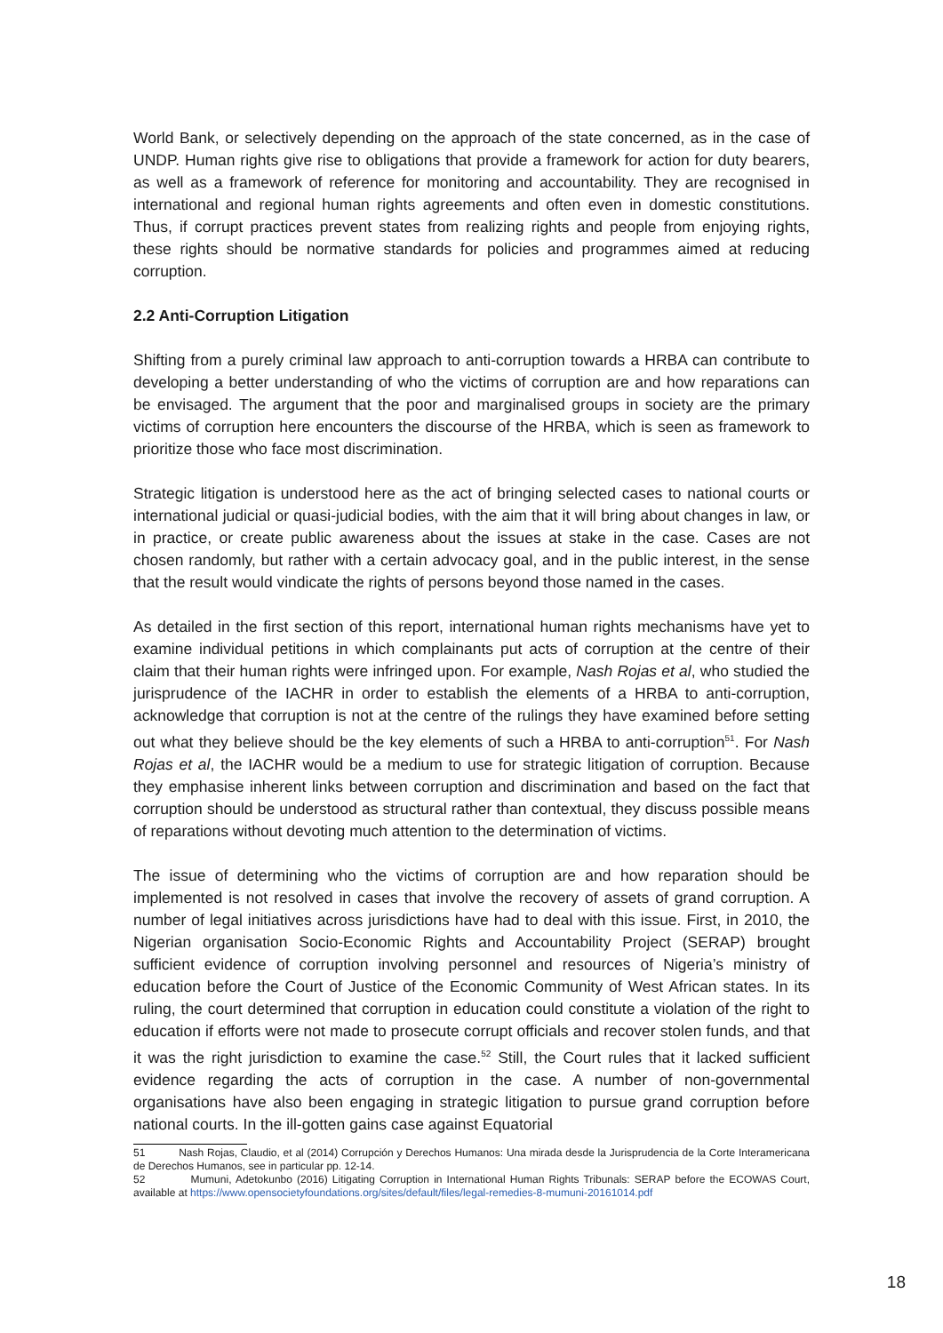World Bank, or selectively depending on the approach of the state concerned, as in the case of UNDP. Human rights give rise to obligations that provide a framework for action for duty bearers, as well as a framework of reference for monitoring and accountability. They are recognised in international and regional human rights agreements and often even in domestic constitutions. Thus, if corrupt practices prevent states from realizing rights and people from enjoying rights, these rights should be normative standards for policies and programmes aimed at reducing corruption.
2.2 Anti-Corruption Litigation
Shifting from a purely criminal law approach to anti-corruption towards a HRBA can contribute to developing a better understanding of who the victims of corruption are and how reparations can be envisaged. The argument that the poor and marginalised groups in society are the primary victims of corruption here encounters the discourse of the HRBA, which is seen as framework to prioritize those who face most discrimination.
Strategic litigation is understood here as the act of bringing selected cases to national courts or international judicial or quasi-judicial bodies, with the aim that it will bring about changes in law, or in practice, or create public awareness about the issues at stake in the case. Cases are not chosen randomly, but rather with a certain advocacy goal, and in the public interest, in the sense that the result would vindicate the rights of persons beyond those named in the cases.
As detailed in the first section of this report, international human rights mechanisms have yet to examine individual petitions in which complainants put acts of corruption at the centre of their claim that their human rights were infringed upon. For example, Nash Rojas et al, who studied the jurisprudence of the IACHR in order to establish the elements of a HRBA to anti-corruption, acknowledge that corruption is not at the centre of the rulings they have examined before setting out what they believe should be the key elements of such a HRBA to anti-corruption<sup>51</sup>. For Nash Rojas et al, the IACHR would be a medium to use for strategic litigation of corruption. Because they emphasise inherent links between corruption and discrimination and based on the fact that corruption should be understood as structural rather than contextual, they discuss possible means of reparations without devoting much attention to the determination of victims.
The issue of determining who the victims of corruption are and how reparation should be implemented is not resolved in cases that involve the recovery of assets of grand corruption. A number of legal initiatives across jurisdictions have had to deal with this issue. First, in 2010, the Nigerian organisation Socio-Economic Rights and Accountability Project (SERAP) brought sufficient evidence of corruption involving personnel and resources of Nigeria’s ministry of education before the Court of Justice of the Economic Community of West African states. In its ruling, the court determined that corruption in education could constitute a violation of the right to education if efforts were not made to prosecute corrupt officials and recover stolen funds, and that it was the right jurisdiction to examine the case.<sup>52</sup> Still, the Court rules that it lacked sufficient evidence regarding the acts of corruption in the case. A number of non-governmental organisations have also been engaging in strategic litigation to pursue grand corruption before national courts. In the ill-gotten gains case against Equatorial
51 Nash Rojas, Claudio, et al (2014) Corrupción y Derechos Humanos: Una mirada desde la Jurisprudencia de la Corte Interamericana de Derechos Humanos, see in particular pp. 12-14.
52 Mumuni, Adetokunbo (2016) Litigating Corruption in International Human Rights Tribunals: SERAP before the ECOWAS Court, available at https://www.opensocietyfoundations.org/sites/default/files/legal-remedies-8-mumuni-20161014.pdf
18